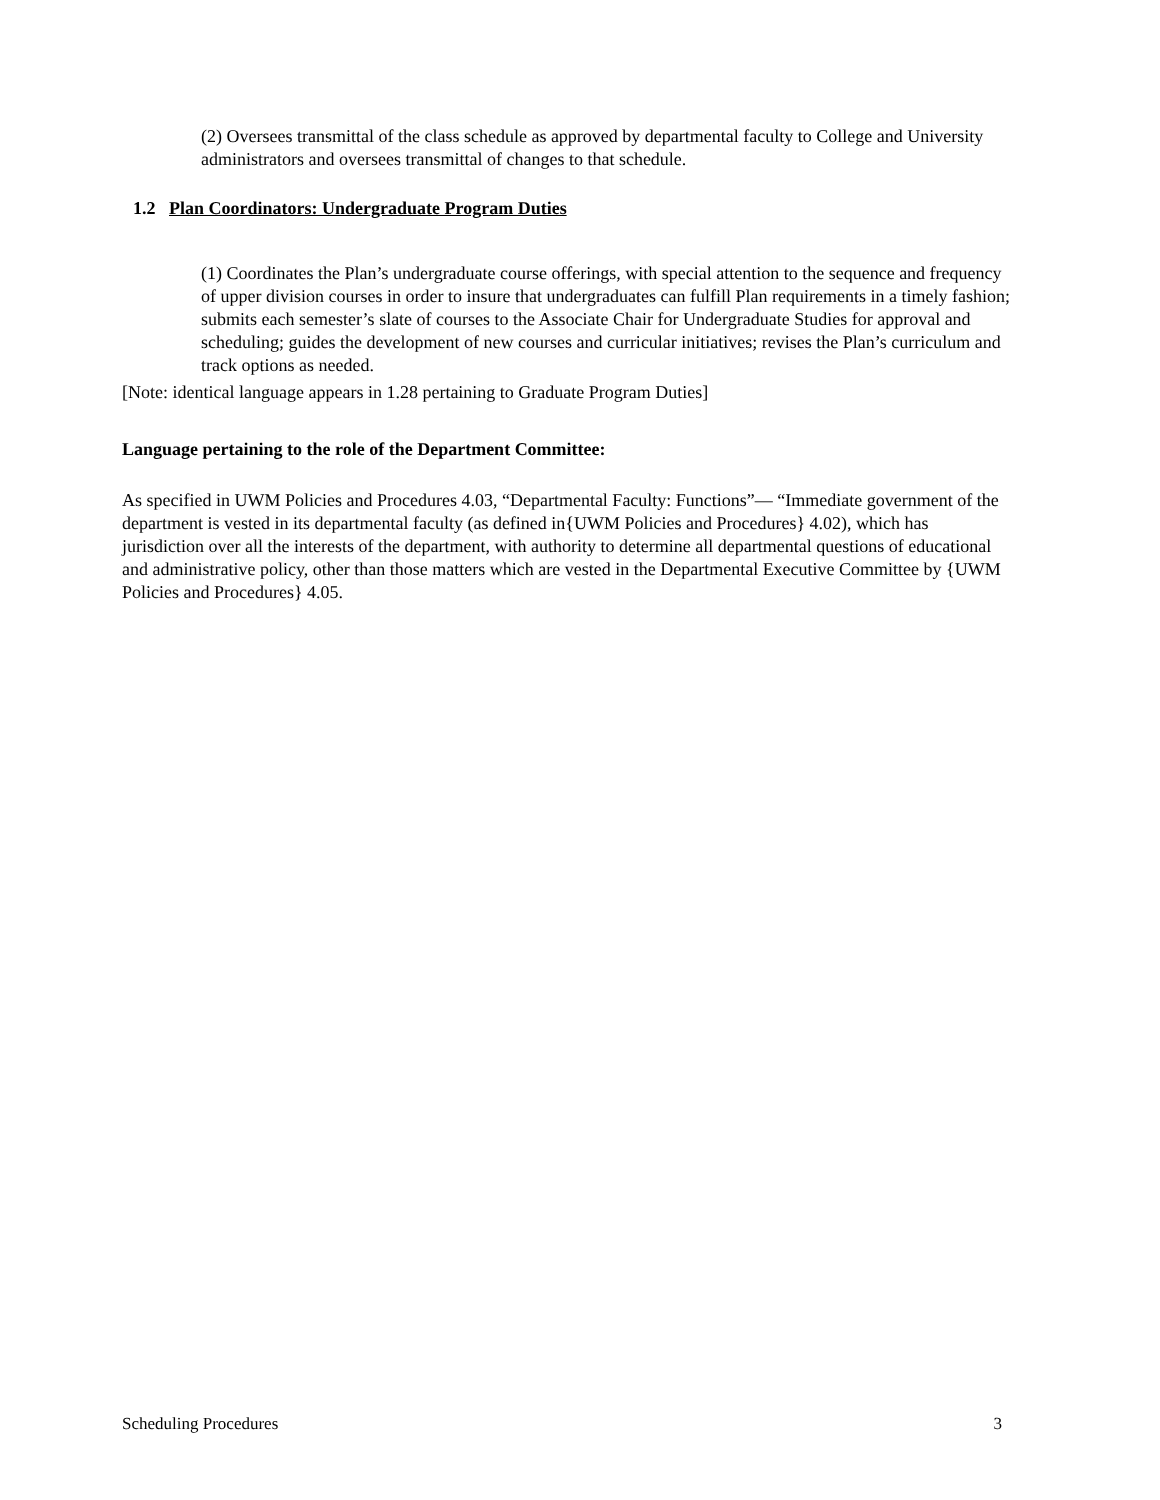(2) Oversees transmittal of the class schedule as approved by departmental faculty to College and University administrators and oversees transmittal of changes to that schedule.
1.2 Plan Coordinators: Undergraduate Program Duties
(1) Coordinates the Plan’s undergraduate course offerings, with special attention to the sequence and frequency of upper division courses in order to insure that undergraduates can fulfill Plan requirements in a timely fashion; submits each semester’s slate of courses to the Associate Chair for Undergraduate Studies for approval and scheduling; guides the development of new courses and curricular initiatives; revises the Plan’s curriculum and track options as needed.
[Note: identical language appears in 1.28 pertaining to Graduate Program Duties]
Language pertaining to the role of the Department Committee:
As specified in UWM Policies and Procedures 4.03, “Departmental Faculty: Functions”— “Immediate government of the department is vested in its departmental faculty (as defined in{UWM Policies and Procedures} 4.02), which has jurisdiction over all the interests of the department, with authority to determine all departmental questions of educational and administrative policy, other than those matters which are vested in the Departmental Executive Committee by {UWM Policies and Procedures} 4.05.
Scheduling Procedures 3